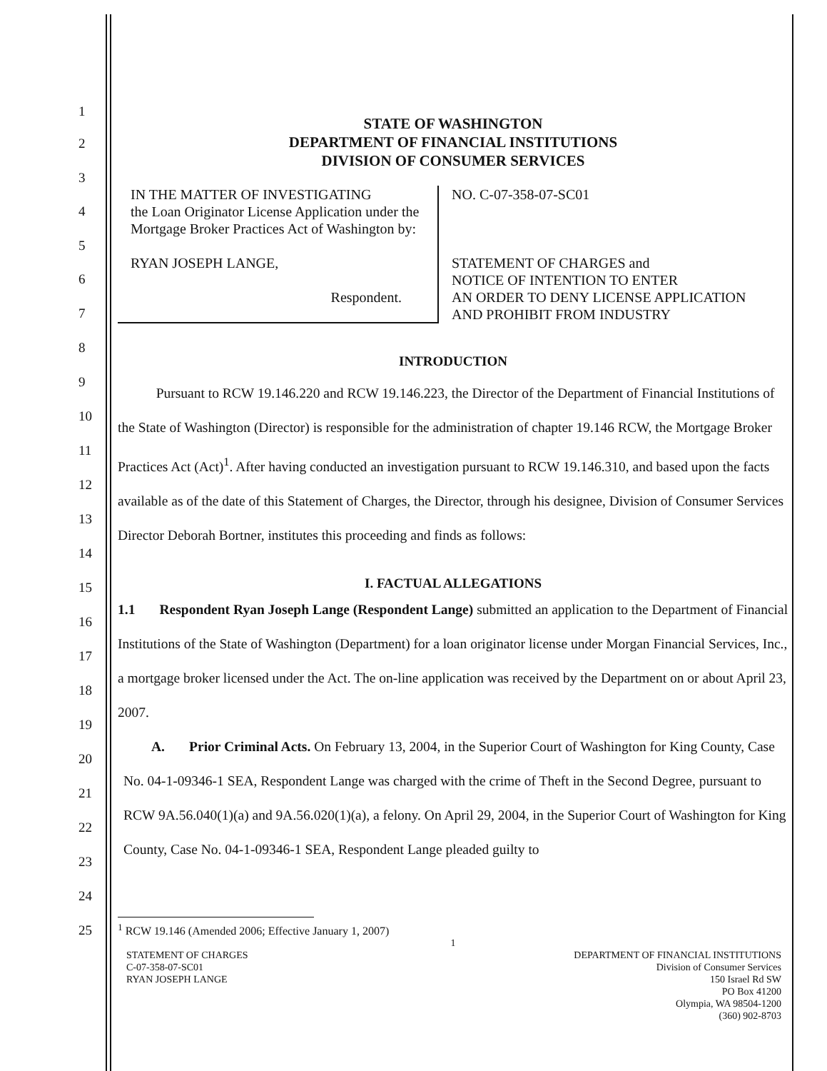1
2
3
4
5
6
7
8
9
10
11
12
13
14
15
16
17
18
19
20
21
22
23
24
25
STATE OF WASHINGTON
DEPARTMENT OF FINANCIAL INSTITUTIONS
DIVISION OF CONSUMER SERVICES
| IN THE MATTER OF INVESTIGATING the Loan Originator License Application under the Mortgage Broker Practices Act of Washington by: RYAN JOSEPH LANGE, Respondent. | NO. C-07-358-07-SC01 STATEMENT OF CHARGES and NOTICE OF INTENTION TO ENTER AN ORDER TO DENY LICENSE APPLICATION AND PROHIBIT FROM INDUSTRY |
INTRODUCTION
Pursuant to RCW 19.146.220 and RCW 19.146.223, the Director of the Department of Financial Institutions of the State of Washington (Director) is responsible for the administration of chapter 19.146 RCW, the Mortgage Broker Practices Act (Act)<sup>1</sup>. After having conducted an investigation pursuant to RCW 19.146.310, and based upon the facts available as of the date of this Statement of Charges, the Director, through his designee, Division of Consumer Services Director Deborah Bortner, institutes this proceeding and finds as follows:
I. FACTUAL ALLEGATIONS
1.1 Respondent Ryan Joseph Lange (Respondent Lange) submitted an application to the Department of Financial Institutions of the State of Washington (Department) for a loan originator license under Morgan Financial Services, Inc., a mortgage broker licensed under the Act. The on-line application was received by the Department on or about April 23, 2007.
A. Prior Criminal Acts. On February 13, 2004, in the Superior Court of Washington for King County, Case No. 04-1-09346-1 SEA, Respondent Lange was charged with the crime of Theft in the Second Degree, pursuant to RCW 9A.56.040(1)(a) and 9A.56.020(1)(a), a felony. On April 29, 2004, in the Superior Court of Washington for King County, Case No. 04-1-09346-1 SEA, Respondent Lange pleaded guilty to
<sup>1</sup> RCW 19.146 (Amended 2006; Effective January 1, 2007)
1
STATEMENT OF CHARGES
C-07-358-07-SC01
RYAN JOSEPH LANGE
DEPARTMENT OF FINANCIAL INSTITUTIONS
Division of Consumer Services
150 Israel Rd SW
PO Box 41200
Olympia, WA 98504-1200
(360) 902-8703